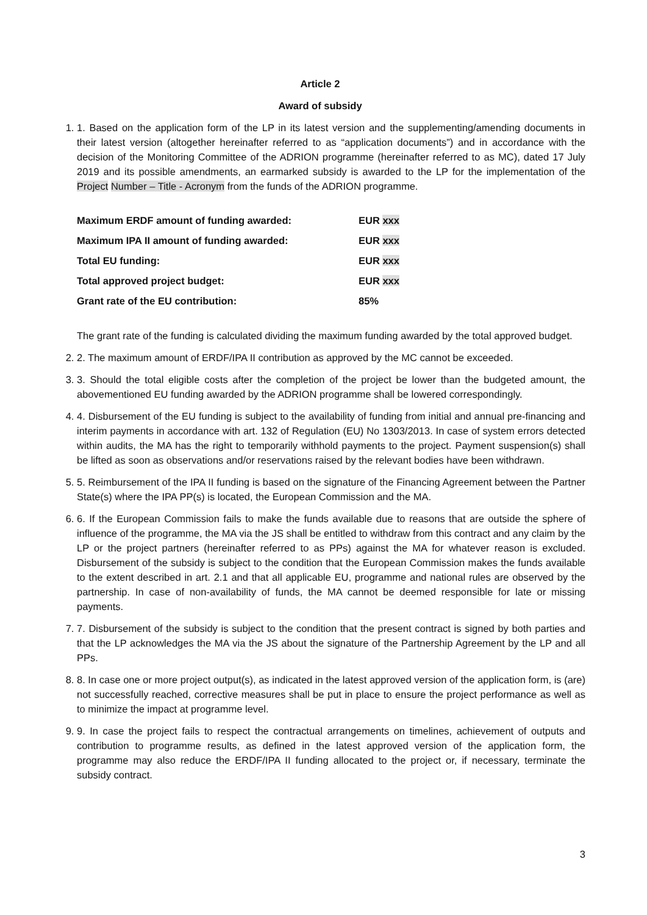Article 2
Award of subsidy
1. 1. Based on the application form of the LP in its latest version and the supplementing/amending documents in their latest version (altogether hereinafter referred to as “application documents”) and in accordance with the decision of the Monitoring Committee of the ADRION programme (hereinafter referred to as MC), dated 17 July 2019 and its possible amendments, an earmarked subsidy is awarded to the LP for the implementation of the Project Number – Title - Acronym from the funds of the ADRION programme.
| Maximum ERDF amount of funding awarded: | EUR xxx |
| Maximum IPA II amount of funding awarded: | EUR xxx |
| Total EU funding: | EUR xxx |
| Total approved project budget: | EUR xxx |
| Grant rate of the EU contribution: | 85% |
The grant rate of the funding is calculated dividing the maximum funding awarded by the total approved budget.
2. 2. The maximum amount of ERDF/IPA II contribution as approved by the MC cannot be exceeded.
3. 3. Should the total eligible costs after the completion of the project be lower than the budgeted amount, the abovementioned EU funding awarded by the ADRION programme shall be lowered correspondingly.
4. 4. Disbursement of the EU funding is subject to the availability of funding from initial and annual pre-financing and interim payments in accordance with art. 132 of Regulation (EU) No 1303/2013. In case of system errors detected within audits, the MA has the right to temporarily withhold payments to the project. Payment suspension(s) shall be lifted as soon as observations and/or reservations raised by the relevant bodies have been withdrawn.
5. 5. Reimbursement of the IPA II funding is based on the signature of the Financing Agreement between the Partner State(s) where the IPA PP(s) is located, the European Commission and the MA.
6. 6. If the European Commission fails to make the funds available due to reasons that are outside the sphere of influence of the programme, the MA via the JS shall be entitled to withdraw from this contract and any claim by the LP or the project partners (hereinafter referred to as PPs) against the MA for whatever reason is excluded. Disbursement of the subsidy is subject to the condition that the European Commission makes the funds available to the extent described in art. 2.1 and that all applicable EU, programme and national rules are observed by the partnership. In case of non-availability of funds, the MA cannot be deemed responsible for late or missing payments.
7. 7. Disbursement of the subsidy is subject to the condition that the present contract is signed by both parties and that the LP acknowledges the MA via the JS about the signature of the Partnership Agreement by the LP and all PPs.
8. 8. In case one or more project output(s), as indicated in the latest approved version of the application form, is (are) not successfully reached, corrective measures shall be put in place to ensure the project performance as well as to minimize the impact at programme level.
9. 9. In case the project fails to respect the contractual arrangements on timelines, achievement of outputs and contribution to programme results, as defined in the latest approved version of the application form, the programme may also reduce the ERDF/IPA II funding allocated to the project or, if necessary, terminate the subsidy contract.
3